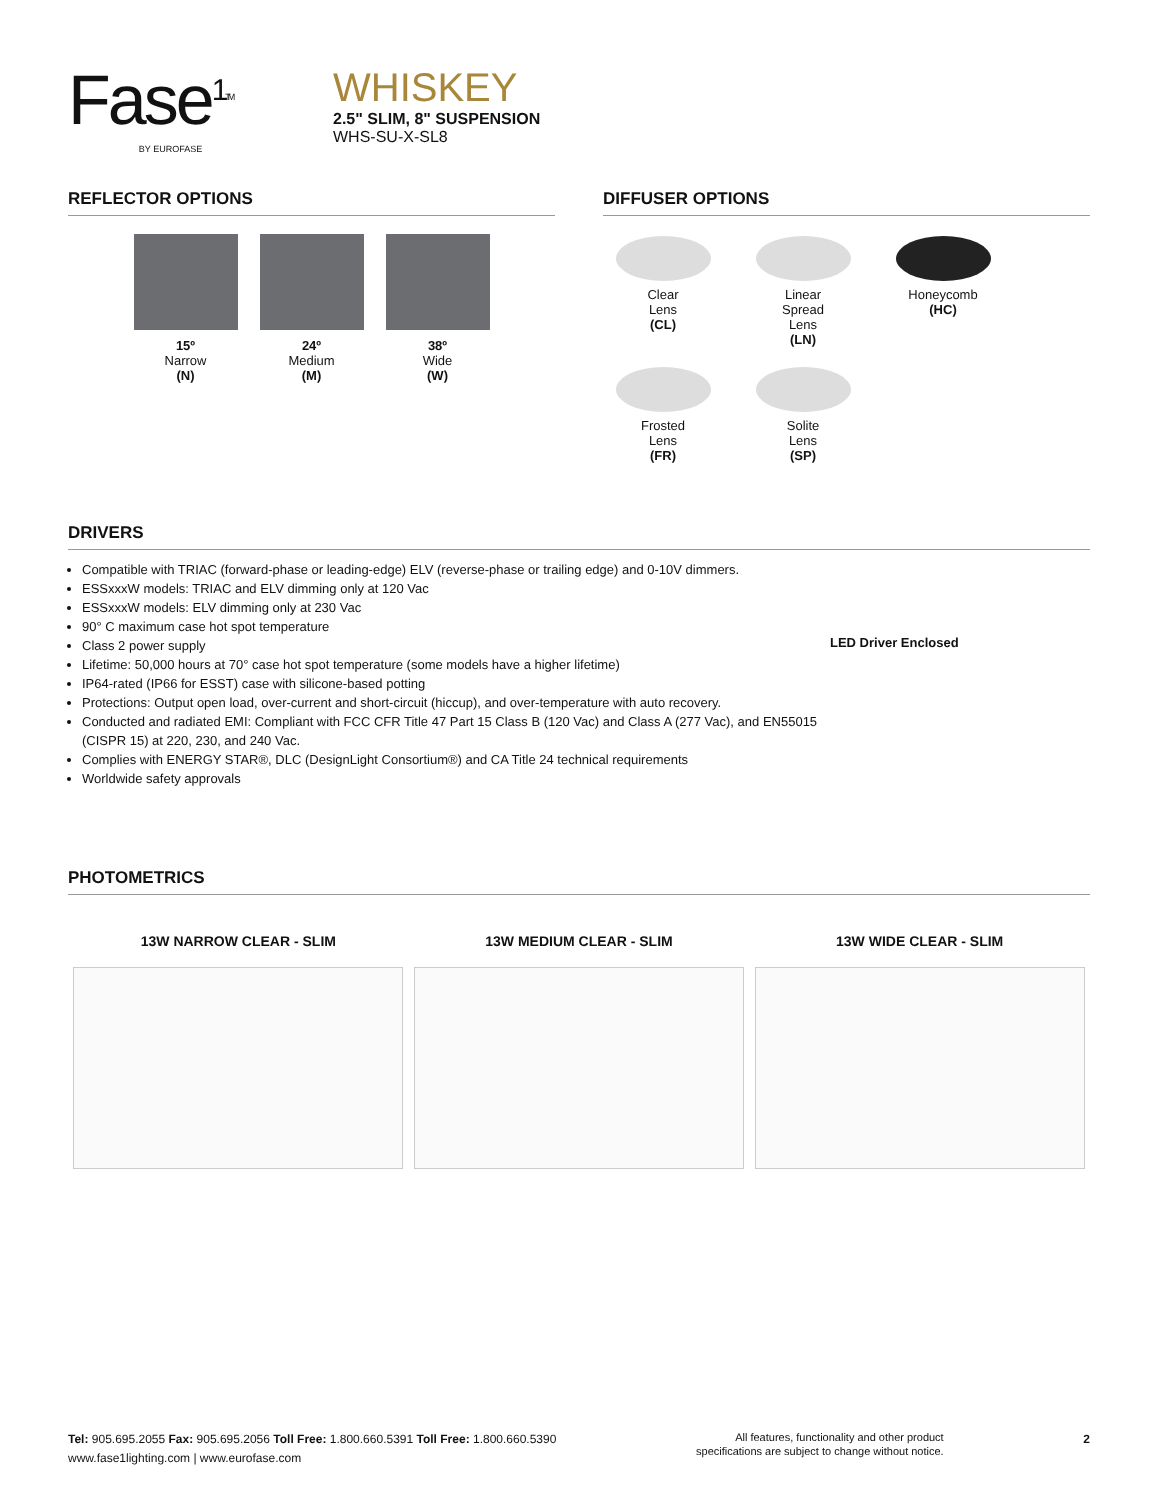Fase<sup>1</sup><sup>TM</sup>
BY EUROFASE
WHISKEY
2.5" SLIM, 8" SUSPENSION
WHS-SU-X-SL8
REFLECTOR OPTIONS
15º
Narrow
(N)
24º
Medium
(M)
38º
Wide
(W)
DIFFUSER OPTIONS
Clear
Lens
(CL)
Linear
Spread
Lens
(LN)
Honeycomb
(HC)
Frosted
Lens
(FR)
Solite
Lens
(SP)
DRIVERS
Compatible with TRIAC (forward-phase or leading-edge) ELV (reverse-phase or trailing edge) and 0-10V dimmers.
ESSxxxW models: TRIAC and ELV dimming only at 120 Vac
ESSxxxW models: ELV dimming only at 230 Vac
90° C maximum case hot spot temperature
Class 2 power supply
Lifetime: 50,000 hours at 70° case hot spot temperature (some models have a higher lifetime)
IP64-rated (IP66 for ESST) case with silicone-based potting
Protections: Output open load, over-current and short-circuit (hiccup), and over-temperature with auto recovery.
Conducted and radiated EMI: Compliant with FCC CFR Title 47 Part 15 Class B (120 Vac) and Class A (277 Vac), and EN55015 (CISPR 15) at 220, 230, and 240 Vac.
Complies with ENERGY STAR®, DLC (DesignLight Consortium®) and CA Title 24 technical requirements
Worldwide safety approvals
LED Driver Enclosed
PHOTOMETRICS
13W NARROW CLEAR - SLIM 13W MEDIUM CLEAR - SLIM 13W WIDE CLEAR - SLIM
Tel: 905.695.2055 Fax: 905.695.2056 Toll Free: 1.800.660.5391 Toll Free: 1.800.660.5390
www.fase1lighting.com | www.eurofase.com
All features, functionality and other product
specifications are subject to change without notice.
2